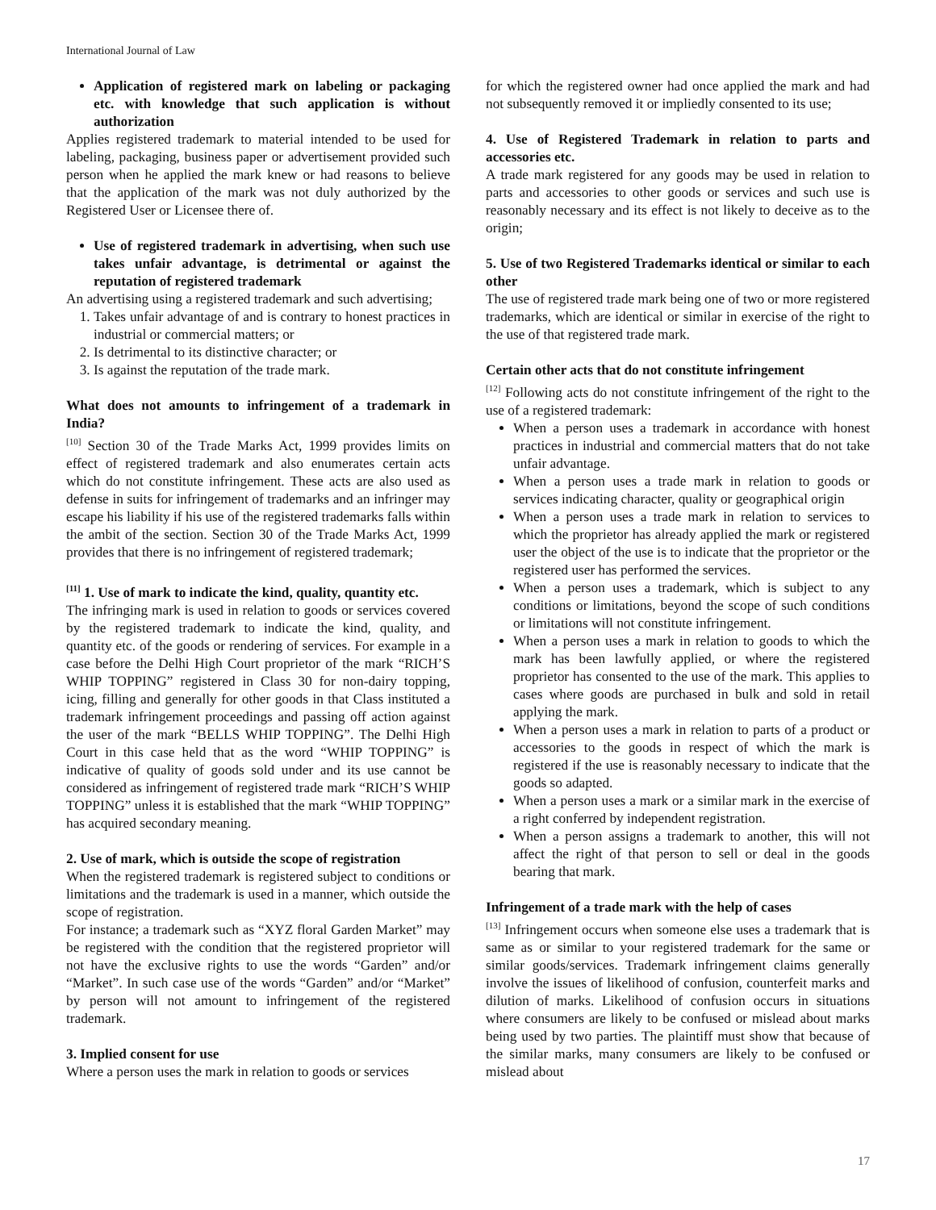International Journal of Law
Application of registered mark on labeling or packaging etc. with knowledge that such application is without authorization
Applies registered trademark to material intended to be used for labeling, packaging, business paper or advertisement provided such person when he applied the mark knew or had reasons to believe that the application of the mark was not duly authorized by the Registered User or Licensee there of.
Use of registered trademark in advertising, when such use takes unfair advantage, is detrimental or against the reputation of registered trademark
An advertising using a registered trademark and such advertising;
1. Takes unfair advantage of and is contrary to honest practices in industrial or commercial matters; or
2. Is detrimental to its distinctive character; or
3. Is against the reputation of the trade mark.
What does not amounts to infringement of a trademark in India?
<sup>[10]</sup> Section 30 of the Trade Marks Act, 1999 provides limits on effect of registered trademark and also enumerates certain acts which do not constitute infringement. These acts are also used as defense in suits for infringement of trademarks and an infringer may escape his liability if his use of the registered trademarks falls within the ambit of the section. Section 30 of the Trade Marks Act, 1999 provides that there is no infringement of registered trademark;
<sup>[11]</sup> 1. Use of mark to indicate the kind, quality, quantity etc.
The infringing mark is used in relation to goods or services covered by the registered trademark to indicate the kind, quality, and quantity etc. of the goods or rendering of services. For example in a case before the Delhi High Court proprietor of the mark “RICH’S WHIP TOPPING” registered in Class 30 for non-dairy topping, icing, filling and generally for other goods in that Class instituted a trademark infringement proceedings and passing off action against the user of the mark “BELLS WHIP TOPPING”. The Delhi High Court in this case held that as the word “WHIP TOPPING” is indicative of quality of goods sold under and its use cannot be considered as infringement of registered trade mark “RICH’S WHIP TOPPING” unless it is established that the mark “WHIP TOPPING” has acquired secondary meaning.
2. Use of mark, which is outside the scope of registration
When the registered trademark is registered subject to conditions or limitations and the trademark is used in a manner, which outside the scope of registration.
For instance; a trademark such as “XYZ floral Garden Market” may be registered with the condition that the registered proprietor will not have the exclusive rights to use the words “Garden” and/or “Market”. In such case use of the words “Garden” and/or “Market” by person will not amount to infringement of the registered trademark.
3. Implied consent for use
Where a person uses the mark in relation to goods or services
for which the registered owner had once applied the mark and had not subsequently removed it or impliedly consented to its use;
4. Use of Registered Trademark in relation to parts and accessories etc.
A trade mark registered for any goods may be used in relation to parts and accessories to other goods or services and such use is reasonably necessary and its effect is not likely to deceive as to the origin;
5. Use of two Registered Trademarks identical or similar to each other
The use of registered trade mark being one of two or more registered trademarks, which are identical or similar in exercise of the right to the use of that registered trade mark.
Certain other acts that do not constitute infringement
<sup>[12]</sup> Following acts do not constitute infringement of the right to the use of a registered trademark:
When a person uses a trademark in accordance with honest practices in industrial and commercial matters that do not take unfair advantage.
When a person uses a trade mark in relation to goods or services indicating character, quality or geographical origin
When a person uses a trade mark in relation to services to which the proprietor has already applied the mark or registered user the object of the use is to indicate that the proprietor or the registered user has performed the services.
When a person uses a trademark, which is subject to any conditions or limitations, beyond the scope of such conditions or limitations will not constitute infringement.
When a person uses a mark in relation to goods to which the mark has been lawfully applied, or where the registered proprietor has consented to the use of the mark. This applies to cases where goods are purchased in bulk and sold in retail applying the mark.
When a person uses a mark in relation to parts of a product or accessories to the goods in respect of which the mark is registered if the use is reasonably necessary to indicate that the goods so adapted.
When a person uses a mark or a similar mark in the exercise of a right conferred by independent registration.
When a person assigns a trademark to another, this will not affect the right of that person to sell or deal in the goods bearing that mark.
Infringement of a trade mark with the help of cases
<sup>[13]</sup> Infringement occurs when someone else uses a trademark that is same as or similar to your registered trademark for the same or similar goods/services. Trademark infringement claims generally involve the issues of likelihood of confusion, counterfeit marks and dilution of marks. Likelihood of confusion occurs in situations where consumers are likely to be confused or mislead about marks being used by two parties. The plaintiff must show that because of the similar marks, many consumers are likely to be confused or mislead about
17